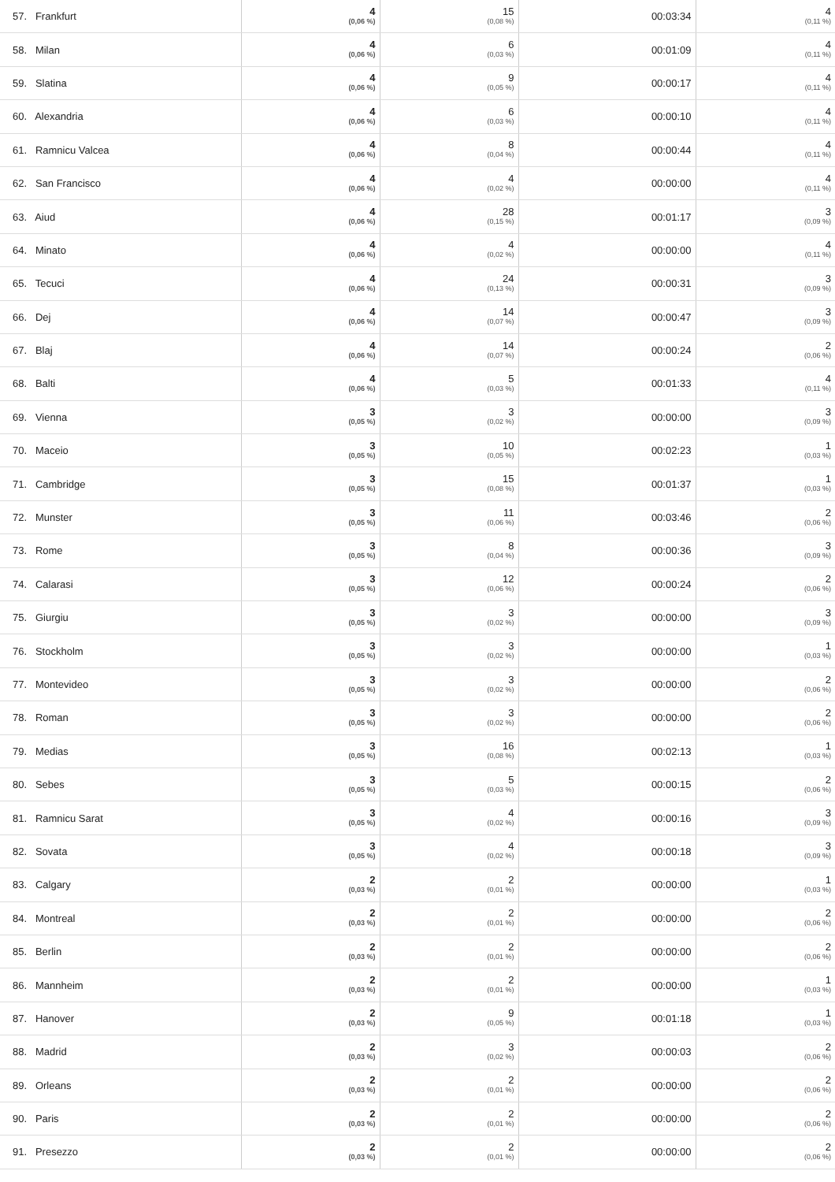| 57. Frankfurt | 4 (0,06 %) | 15 (0,08 %) | 00:03:34 | 4 (0,11 %) |
| 58. Milan | 4 (0,06 %) | 6 (0,03 %) | 00:01:09 | 4 (0,11 %) |
| 59. Slatina | 4 (0,06 %) | 9 (0,05 %) | 00:00:17 | 4 (0,11 %) |
| 60. Alexandria | 4 (0,06 %) | 6 (0,03 %) | 00:00:10 | 4 (0,11 %) |
| 61. Ramnicu Valcea | 4 (0,06 %) | 8 (0,04 %) | 00:00:44 | 4 (0,11 %) |
| 62. San Francisco | 4 (0,06 %) | 4 (0,02 %) | 00:00:00 | 4 (0,11 %) |
| 63. Aiud | 4 (0,06 %) | 28 (0,15 %) | 00:01:17 | 3 (0,09 %) |
| 64. Minato | 4 (0,06 %) | 4 (0,02 %) | 00:00:00 | 4 (0,11 %) |
| 65. Tecuci | 4 (0,06 %) | 24 (0,13 %) | 00:00:31 | 3 (0,09 %) |
| 66. Dej | 4 (0,06 %) | 14 (0,07 %) | 00:00:47 | 3 (0,09 %) |
| 67. Blaj | 4 (0,06 %) | 14 (0,07 %) | 00:00:24 | 2 (0,06 %) |
| 68. Balti | 4 (0,06 %) | 5 (0,03 %) | 00:01:33 | 4 (0,11 %) |
| 69. Vienna | 3 (0,05 %) | 3 (0,02 %) | 00:00:00 | 3 (0,09 %) |
| 70. Maceio | 3 (0,05 %) | 10 (0,05 %) | 00:02:23 | 1 (0,03 %) |
| 71. Cambridge | 3 (0,05 %) | 15 (0,08 %) | 00:01:37 | 1 (0,03 %) |
| 72. Munster | 3 (0,05 %) | 11 (0,06 %) | 00:03:46 | 2 (0,06 %) |
| 73. Rome | 3 (0,05 %) | 8 (0,04 %) | 00:00:36 | 3 (0,09 %) |
| 74. Calarasi | 3 (0,05 %) | 12 (0,06 %) | 00:00:24 | 2 (0,06 %) |
| 75. Giurgiu | 3 (0,05 %) | 3 (0,02 %) | 00:00:00 | 3 (0,09 %) |
| 76. Stockholm | 3 (0,05 %) | 3 (0,02 %) | 00:00:00 | 1 (0,03 %) |
| 77. Montevideo | 3 (0,05 %) | 3 (0,02 %) | 00:00:00 | 2 (0,06 %) |
| 78. Roman | 3 (0,05 %) | 3 (0,02 %) | 00:00:00 | 2 (0,06 %) |
| 79. Medias | 3 (0,05 %) | 16 (0,08 %) | 00:02:13 | 1 (0,03 %) |
| 80. Sebes | 3 (0,05 %) | 5 (0,03 %) | 00:00:15 | 2 (0,06 %) |
| 81. Ramnicu Sarat | 3 (0,05 %) | 4 (0,02 %) | 00:00:16 | 3 (0,09 %) |
| 82. Sovata | 3 (0,05 %) | 4 (0,02 %) | 00:00:18 | 3 (0,09 %) |
| 83. Calgary | 2 (0,03 %) | 2 (0,01 %) | 00:00:00 | 1 (0,03 %) |
| 84. Montreal | 2 (0,03 %) | 2 (0,01 %) | 00:00:00 | 2 (0,06 %) |
| 85. Berlin | 2 (0,03 %) | 2 (0,01 %) | 00:00:00 | 2 (0,06 %) |
| 86. Mannheim | 2 (0,03 %) | 2 (0,01 %) | 00:00:00 | 1 (0,03 %) |
| 87. Hanover | 2 (0,03 %) | 9 (0,05 %) | 00:01:18 | 1 (0,03 %) |
| 88. Madrid | 2 (0,03 %) | 3 (0,02 %) | 00:00:03 | 2 (0,06 %) |
| 89. Orleans | 2 (0,03 %) | 2 (0,01 %) | 00:00:00 | 2 (0,06 %) |
| 90. Paris | 2 (0,03 %) | 2 (0,01 %) | 00:00:00 | 2 (0,06 %) |
| 91. Presezzo | 2 (0,03 %) | 2 (0,01 %) | 00:00:00 | 2 (0,06 %) |